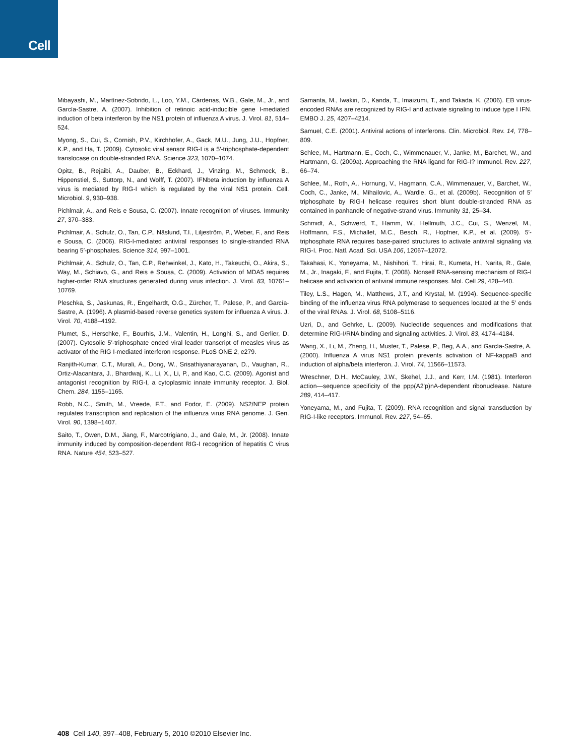Cell
Mibayashi, M., Martínez-Sobrido, L., Loo, Y.M., Cárdenas, W.B., Gale, M., Jr., and García-Sastre, A. (2007). Inhibition of retinoic acid-inducible gene I-mediated induction of beta interferon by the NS1 protein of influenza A virus. J. Virol. 81, 514–524.
Myong, S., Cui, S., Cornish, P.V., Kirchhofer, A., Gack, M.U., Jung, J.U., Hopfner, K.P., and Ha, T. (2009). Cytosolic viral sensor RIG-I is a 5′-triphosphate-dependent translocase on double-stranded RNA. Science 323, 1070–1074.
Opitz, B., Rejaibi, A., Dauber, B., Eckhard, J., Vinzing, M., Schmeck, B., Hippenstiel, S., Suttorp, N., and Wolff, T. (2007). IFNbeta induction by influenza A virus is mediated by RIG-I which is regulated by the viral NS1 protein. Cell. Microbiol. 9, 930–938.
Pichlmair, A., and Reis e Sousa, C. (2007). Innate recognition of viruses. Immunity 27, 370–383.
Pichlmair, A., Schulz, O., Tan, C.P., Näslund, T.I., Liljeström, P., Weber, F., and Reis e Sousa, C. (2006). RIG-I-mediated antiviral responses to single-stranded RNA bearing 5′-phosphates. Science 314, 997–1001.
Pichlmair, A., Schulz, O., Tan, C.P., Rehwinkel, J., Kato, H., Takeuchi, O., Akira, S., Way, M., Schiavo, G., and Reis e Sousa, C. (2009). Activation of MDA5 requires higher-order RNA structures generated during virus infection. J. Virol. 83, 10761–10769.
Pleschka, S., Jaskunas, R., Engelhardt, O.G., Zürcher, T., Palese, P., and García-Sastre, A. (1996). A plasmid-based reverse genetics system for influenza A virus. J. Virol. 70, 4188–4192.
Plumet, S., Herschke, F., Bourhis, J.M., Valentin, H., Longhi, S., and Gerlier, D. (2007). Cytosolic 5′-triphosphate ended viral leader transcript of measles virus as activator of the RIG I-mediated interferon response. PLoS ONE 2, e279.
Ranjith-Kumar, C.T., Murali, A., Dong, W., Srisathiyanarayanan, D., Vaughan, R., Ortiz-Alacantara, J., Bhardwaj, K., Li, X., Li, P., and Kao, C.C. (2009). Agonist and antagonist recognition by RIG-I, a cytoplasmic innate immunity receptor. J. Biol. Chem. 284, 1155–1165.
Robb, N.C., Smith, M., Vreede, F.T., and Fodor, E. (2009). NS2/NEP protein regulates transcription and replication of the influenza virus RNA genome. J. Gen. Virol. 90, 1398–1407.
Saito, T., Owen, D.M., Jiang, F., Marcotrigiano, J., and Gale, M., Jr. (2008). Innate immunity induced by composition-dependent RIG-I recognition of hepatitis C virus RNA. Nature 454, 523–527.
Samanta, M., Iwakiri, D., Kanda, T., Imaizumi, T., and Takada, K. (2006). EB virus-encoded RNAs are recognized by RIG-I and activate signaling to induce type I IFN. EMBO J. 25, 4207–4214.
Samuel, C.E. (2001). Antiviral actions of interferons. Clin. Microbiol. Rev. 14, 778–809.
Schlee, M., Hartmann, E., Coch, C., Wimmenauer, V., Janke, M., Barchet, W., and Hartmann, G. (2009a). Approaching the RNA ligand for RIG-I? Immunol. Rev. 227, 66–74.
Schlee, M., Roth, A., Hornung, V., Hagmann, C.A., Wimmenauer, V., Barchet, W., Coch, C., Janke, M., Mihailovic, A., Wardle, G., et al. (2009b). Recognition of 5′ triphosphate by RIG-I helicase requires short blunt double-stranded RNA as contained in panhandle of negative-strand virus. Immunity 31, 25–34.
Schmidt, A., Schwerd, T., Hamm, W., Hellmuth, J.C., Cui, S., Wenzel, M., Hoffmann, F.S., Michallet, M.C., Besch, R., Hopfner, K.P., et al. (2009). 5′-triphosphate RNA requires base-paired structures to activate antiviral signaling via RIG-I. Proc. Natl. Acad. Sci. USA 106, 12067–12072.
Takahasi, K., Yoneyama, M., Nishihori, T., Hirai, R., Kumeta, H., Narita, R., Gale, M., Jr., Inagaki, F., and Fujita, T. (2008). Nonself RNA-sensing mechanism of RIG-I helicase and activation of antiviral immune responses. Mol. Cell 29, 428–440.
Tiley, L.S., Hagen, M., Matthews, J.T., and Krystal, M. (1994). Sequence-specific binding of the influenza virus RNA polymerase to sequences located at the 5′ ends of the viral RNAs. J. Virol. 68, 5108–5116.
Uzri, D., and Gehrke, L. (2009). Nucleotide sequences and modifications that determine RIG-I/RNA binding and signaling activities. J. Virol. 83, 4174–4184.
Wang, X., Li, M., Zheng, H., Muster, T., Palese, P., Beg, A.A., and García-Sastre, A. (2000). Influenza A virus NS1 protein prevents activation of NF-kappaB and induction of alpha/beta interferon. J. Virol. 74, 11566–11573.
Wreschner, D.H., McCauley, J.W., Skehel, J.J., and Kerr, I.M. (1981). Interferon action—sequence specificity of the ppp(A2'p)nA-dependent ribonuclease. Nature 289, 414–417.
Yoneyama, M., and Fujita, T. (2009). RNA recognition and signal transduction by RIG-I-like receptors. Immunol. Rev. 227, 54–65.
408 Cell 140, 397–408, February 5, 2010 ©2010 Elsevier Inc.